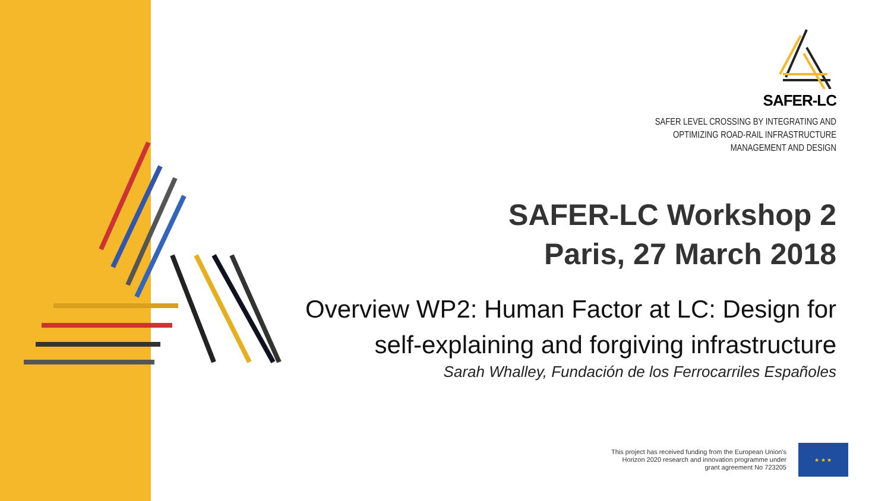SAFER-LC
SAFER LEVEL CROSSING BY INTEGRATING AND
OPTIMIZING ROAD-RAIL INFRASTRUCTURE
MANAGEMENT AND DESIGN
SAFER-LC Workshop 2
Paris, 27 March 2018
Overview WP2: Human Factor at LC: Design for self-explaining and forgiving infrastructure
Sarah Whalley, Fundación de los Ferrocarriles Españoles
This project has received funding from the European Union's
Horizon 2020 research and innovation programme under
grant agreement No 723205
★ ★ ★